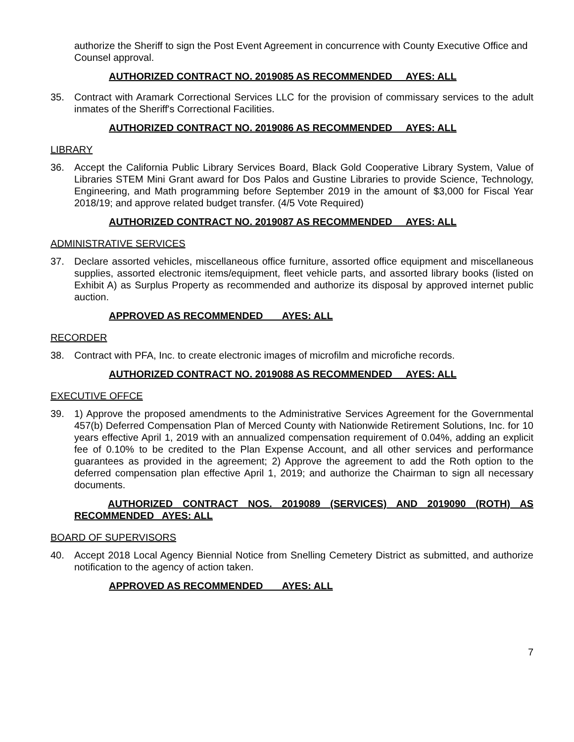authorize the Sheriff to sign the Post Event Agreement in concurrence with County Executive Office and Counsel approval.
AUTHORIZED CONTRACT NO. 2019085 AS RECOMMENDED AYES: ALL
35. Contract with Aramark Correctional Services LLC for the provision of commissary services to the adult inmates of the Sheriff's Correctional Facilities.
AUTHORIZED CONTRACT NO. 2019086 AS RECOMMENDED AYES: ALL
LIBRARY
36. Accept the California Public Library Services Board, Black Gold Cooperative Library System, Value of Libraries STEM Mini Grant award for Dos Palos and Gustine Libraries to provide Science, Technology, Engineering, and Math programming before September 2019 in the amount of $3,000 for Fiscal Year 2018/19; and approve related budget transfer. (4/5 Vote Required)
AUTHORIZED CONTRACT NO. 2019087 AS RECOMMENDED AYES: ALL
ADMINISTRATIVE SERVICES
37. Declare assorted vehicles, miscellaneous office furniture, assorted office equipment and miscellaneous supplies, assorted electronic items/equipment, fleet vehicle parts, and assorted library books (listed on Exhibit A) as Surplus Property as recommended and authorize its disposal by approved internet public auction.
APPROVED AS RECOMMENDED AYES: ALL
RECORDER
38. Contract with PFA, Inc. to create electronic images of microfilm and microfiche records.
AUTHORIZED CONTRACT NO. 2019088 AS RECOMMENDED AYES: ALL
EXECUTIVE OFFCE
39. 1) Approve the proposed amendments to the Administrative Services Agreement for the Governmental 457(b) Deferred Compensation Plan of Merced County with Nationwide Retirement Solutions, Inc. for 10 years effective April 1, 2019 with an annualized compensation requirement of 0.04%, adding an explicit fee of 0.10% to be credited to the Plan Expense Account, and all other services and performance guarantees as provided in the agreement; 2) Approve the agreement to add the Roth option to the deferred compensation plan effective April 1, 2019; and authorize the Chairman to sign all necessary documents.
AUTHORIZED CONTRACT NOS. 2019089 (SERVICES) AND 2019090 (ROTH) AS RECOMMENDED AYES: ALL
BOARD OF SUPERVISORS
40. Accept 2018 Local Agency Biennial Notice from Snelling Cemetery District as submitted, and authorize notification to the agency of action taken.
APPROVED AS RECOMMENDED AYES: ALL
7